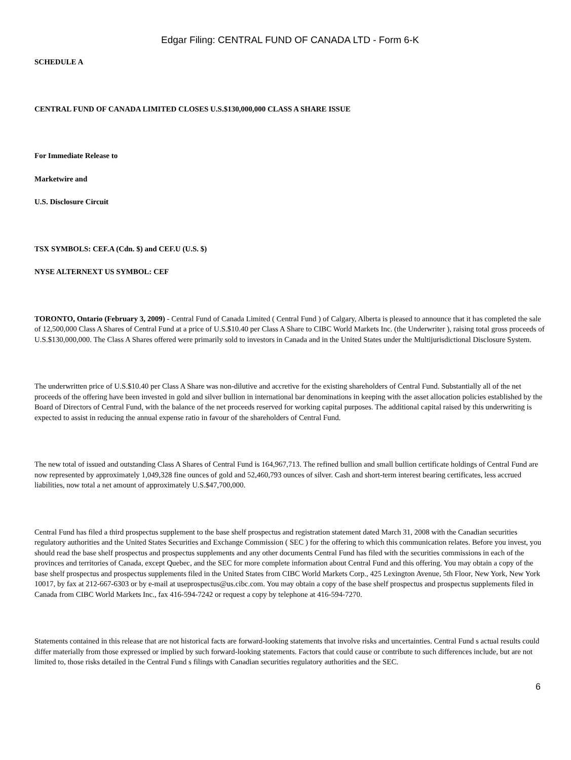Edgar Filing: CENTRAL FUND OF CANADA LTD - Form 6-K
SCHEDULE A
CENTRAL FUND OF CANADA LIMITED CLOSES U.S.$130,000,000 CLASS A SHARE ISSUE
For Immediate Release to
Marketwire and
U.S. Disclosure Circuit
TSX SYMBOLS: CEF.A (Cdn. $) and CEF.U (U.S. $)
NYSE ALTERNEXT US SYMBOL: CEF
TORONTO, Ontario (February 3, 2009) - Central Fund of Canada Limited ( Central Fund ) of Calgary, Alberta is pleased to announce that it has completed the sale of 12,500,000 Class A Shares of Central Fund at a price of U.S.$10.40 per Class A Share to CIBC World Markets Inc. (the Underwriter ), raising total gross proceeds of U.S.$130,000,000. The Class A Shares offered were primarily sold to investors in Canada and in the United States under the Multijurisdictional Disclosure System.
The underwritten price of U.S.$10.40 per Class A Share was non-dilutive and accretive for the existing shareholders of Central Fund. Substantially all of the net proceeds of the offering have been invested in gold and silver bullion in international bar denominations in keeping with the asset allocation policies established by the Board of Directors of Central Fund, with the balance of the net proceeds reserved for working capital purposes. The additional capital raised by this underwriting is expected to assist in reducing the annual expense ratio in favour of the shareholders of Central Fund.
The new total of issued and outstanding Class A Shares of Central Fund is 164,967,713. The refined bullion and small bullion certificate holdings of Central Fund are now represented by approximately 1,049,328 fine ounces of gold and 52,460,793 ounces of silver. Cash and short-term interest bearing certificates, less accrued liabilities, now total a net amount of approximately U.S.$47,700,000.
Central Fund has filed a third prospectus supplement to the base shelf prospectus and registration statement dated March 31, 2008 with the Canadian securities regulatory authorities and the United States Securities and Exchange Commission ( SEC ) for the offering to which this communication relates. Before you invest, you should read the base shelf prospectus and prospectus supplements and any other documents Central Fund has filed with the securities commissions in each of the provinces and territories of Canada, except Quebec, and the SEC for more complete information about Central Fund and this offering. You may obtain a copy of the base shelf prospectus and prospectus supplements filed in the United States from CIBC World Markets Corp., 425 Lexington Avenue, 5th Floor, New York, New York 10017, by fax at 212-667-6303 or by e-mail at useprospectus@us.cibc.com. You may obtain a copy of the base shelf prospectus and prospectus supplements filed in Canada from CIBC World Markets Inc., fax 416-594-7242 or request a copy by telephone at 416-594-7270.
Statements contained in this release that are not historical facts are forward-looking statements that involve risks and uncertainties. Central Fund s actual results could differ materially from those expressed or implied by such forward-looking statements. Factors that could cause or contribute to such differences include, but are not limited to, those risks detailed in the Central Fund s filings with Canadian securities regulatory authorities and the SEC.
6